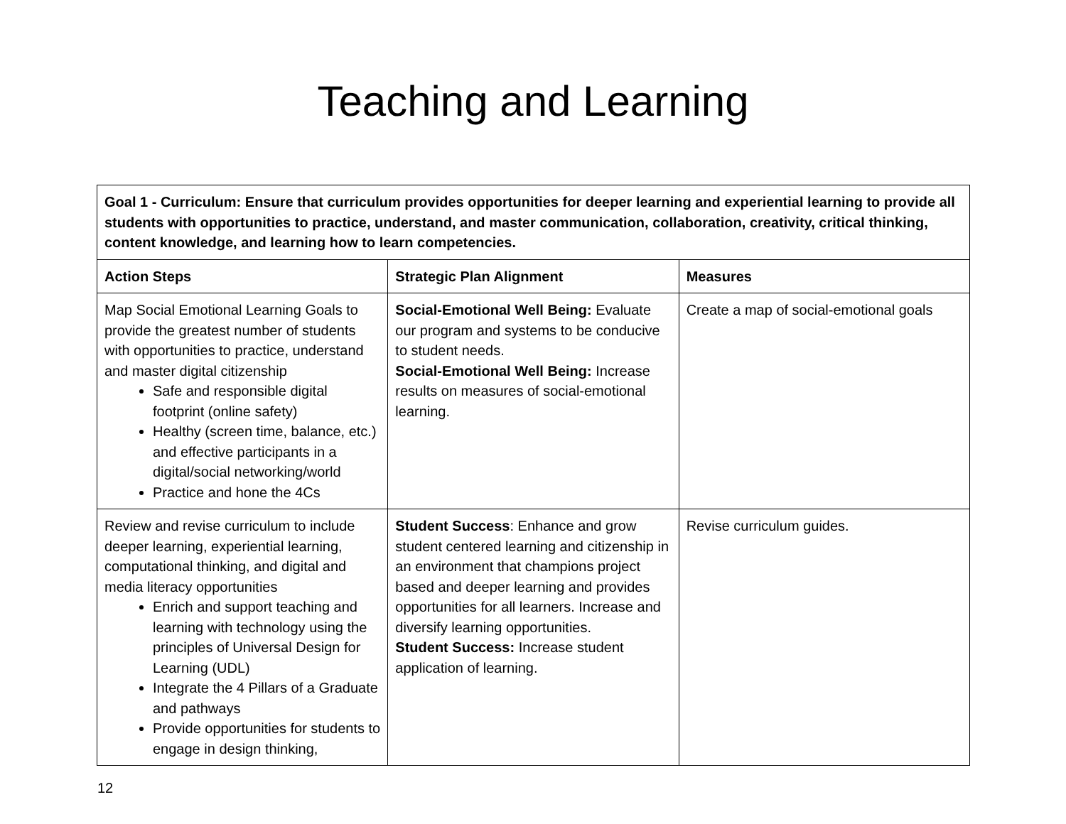Teaching and Learning
| Goal 1 - Curriculum: Ensure that curriculum provides opportunities for deeper learning and experiential learning to provide all students with opportunities to practice, understand, and master communication, collaboration, creativity, critical thinking, content knowledge, and learning how to learn competencies. | | |
| --- | --- | --- |
| Action Steps | Strategic Plan Alignment | Measures |
| Map Social Emotional Learning Goals to provide the greatest number of students with opportunities to practice, understand and master digital citizenship Safe and responsible digital footprint (online safety) Healthy (screen time, balance, etc.) and effective participants in a digital/social networking/world Practice and hone the 4Cs | Social-Emotional Well Being: Evaluate our program and systems to be conducive to student needs. Social-Emotional Well Being: Increase results on measures of social-emotional learning. | Create a map of social-emotional goals |
| Review and revise curriculum to include deeper learning, experiential learning, computational thinking, and digital and media literacy opportunities Enrich and support teaching and learning with technology using the principles of Universal Design for Learning (UDL) Integrate the 4 Pillars of a Graduate and pathways Provide opportunities for students to engage in design thinking, | Student Success : Enhance and grow student centered learning and citizenship in an environment that champions project based and deeper learning and provides opportunities for all learners. Increase and diversify learning opportunities. Student Success: Increase student application of learning. | Revise curriculum guides. |
12